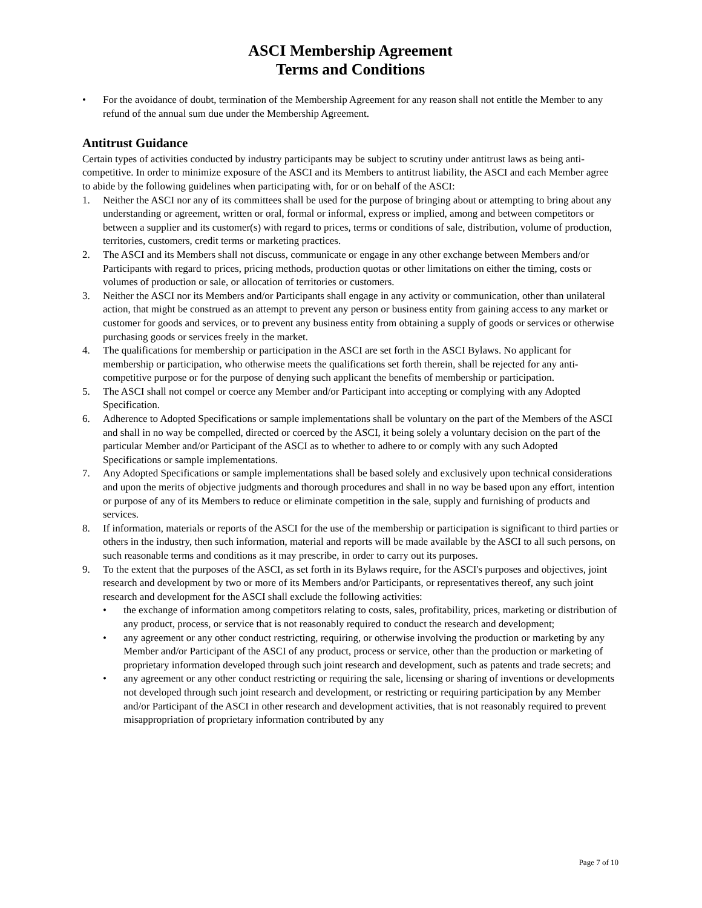ASCI Membership Agreement
Terms and Conditions
• For the avoidance of doubt, termination of the Membership Agreement for any reason shall not entitle the Member to any refund of the annual sum due under the Membership Agreement.
Antitrust Guidance
Certain types of activities conducted by industry participants may be subject to scrutiny under antitrust laws as being anti-competitive. In order to minimize exposure of the ASCI and its Members to antitrust liability, the ASCI and each Member agree to abide by the following guidelines when participating with, for or on behalf of the ASCI:
1. Neither the ASCI nor any of its committees shall be used for the purpose of bringing about or attempting to bring about any understanding or agreement, written or oral, formal or informal, express or implied, among and between competitors or between a supplier and its customer(s) with regard to prices, terms or conditions of sale, distribution, volume of production, territories, customers, credit terms or marketing practices.
2. The ASCI and its Members shall not discuss, communicate or engage in any other exchange between Members and/or Participants with regard to prices, pricing methods, production quotas or other limitations on either the timing, costs or volumes of production or sale, or allocation of territories or customers.
3. Neither the ASCI nor its Members and/or Participants shall engage in any activity or communication, other than unilateral action, that might be construed as an attempt to prevent any person or business entity from gaining access to any market or customer for goods and services, or to prevent any business entity from obtaining a supply of goods or services or otherwise purchasing goods or services freely in the market.
4. The qualifications for membership or participation in the ASCI are set forth in the ASCI Bylaws. No applicant for membership or participation, who otherwise meets the qualifications set forth therein, shall be rejected for any anti-competitive purpose or for the purpose of denying such applicant the benefits of membership or participation.
5. The ASCI shall not compel or coerce any Member and/or Participant into accepting or complying with any Adopted Specification.
6. Adherence to Adopted Specifications or sample implementations shall be voluntary on the part of the Members of the ASCI and shall in no way be compelled, directed or coerced by the ASCI, it being solely a voluntary decision on the part of the particular Member and/or Participant of the ASCI as to whether to adhere to or comply with any such Adopted Specifications or sample implementations.
7. Any Adopted Specifications or sample implementations shall be based solely and exclusively upon technical considerations and upon the merits of objective judgments and thorough procedures and shall in no way be based upon any effort, intention or purpose of any of its Members to reduce or eliminate competition in the sale, supply and furnishing of products and services.
8. If information, materials or reports of the ASCI for the use of the membership or participation is significant to third parties or others in the industry, then such information, material and reports will be made available by the ASCI to all such persons, on such reasonable terms and conditions as it may prescribe, in order to carry out its purposes.
9. To the extent that the purposes of the ASCI, as set forth in its Bylaws require, for the ASCI's purposes and objectives, joint research and development by two or more of its Members and/or Participants, or representatives thereof, any such joint research and development for the ASCI shall exclude the following activities:
• the exchange of information among competitors relating to costs, sales, profitability, prices, marketing or distribution of any product, process, or service that is not reasonably required to conduct the research and development;
• any agreement or any other conduct restricting, requiring, or otherwise involving the production or marketing by any Member and/or Participant of the ASCI of any product, process or service, other than the production or marketing of proprietary information developed through such joint research and development, such as patents and trade secrets; and
• any agreement or any other conduct restricting or requiring the sale, licensing or sharing of inventions or developments not developed through such joint research and development, or restricting or requiring participation by any Member and/or Participant of the ASCI in other research and development activities, that is not reasonably required to prevent misappropriation of proprietary information contributed by any
Page 7 of 10